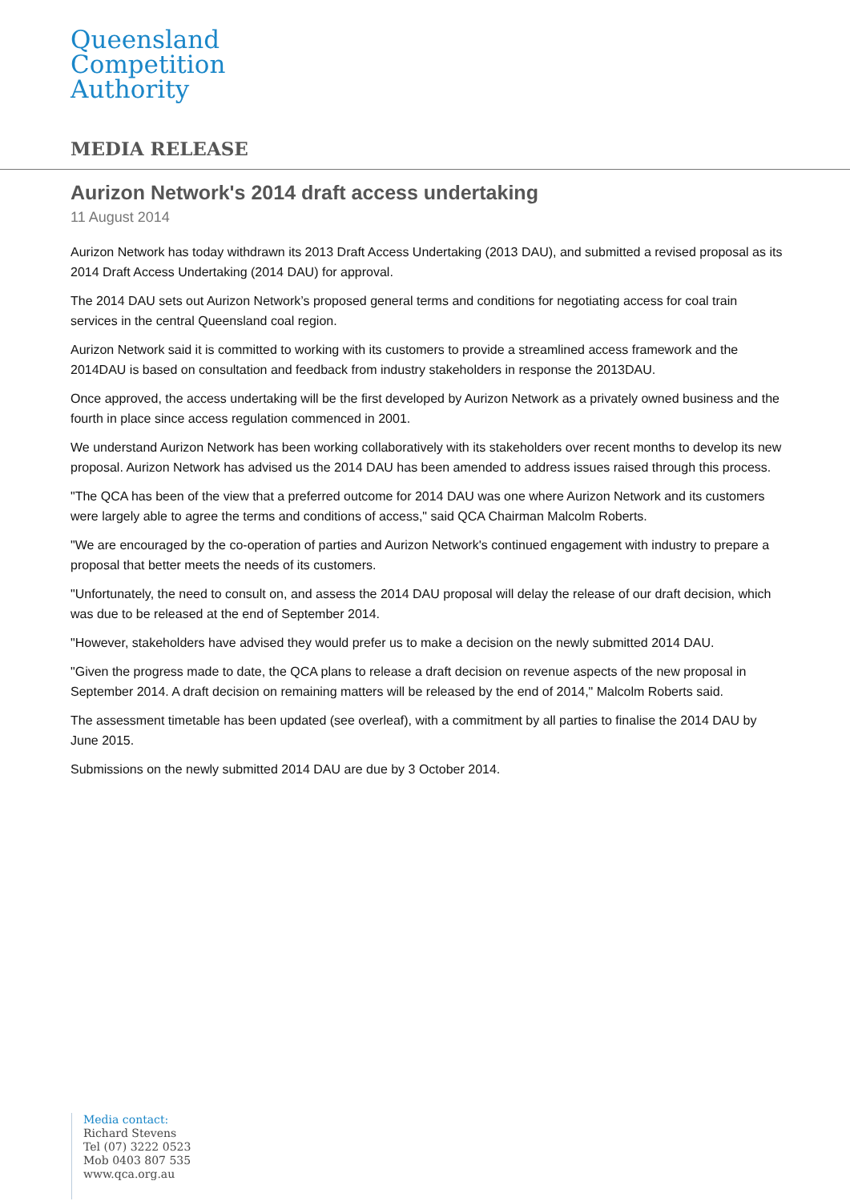Queensland
Competition
Authority
MEDIA RELEASE
Aurizon Network's 2014 draft access undertaking
11 August 2014
Aurizon Network has today withdrawn its 2013 Draft Access Undertaking (2013 DAU), and submitted a revised proposal as its 2014 Draft Access Undertaking (2014 DAU) for approval.
The 2014 DAU sets out Aurizon Network’s proposed general terms and conditions for negotiating access for coal train services in the central Queensland coal region.
Aurizon Network said it is committed to working with its customers to provide a streamlined access framework and the 2014DAU is based on consultation and feedback from industry stakeholders in response the 2013DAU.
Once approved, the access undertaking will be the first developed by Aurizon Network as a privately owned business and the fourth in place since access regulation commenced in 2001.
We understand Aurizon Network has been working collaboratively with its stakeholders over recent months to develop its new proposal. Aurizon Network has advised us the 2014 DAU has been amended to address issues raised through this process.
"The QCA has been of the view that a preferred outcome for 2014 DAU was one where Aurizon Network and its customers were largely able to agree the terms and conditions of access," said QCA Chairman Malcolm Roberts.
"We are encouraged by the co-operation of parties and Aurizon Network's continued engagement with industry to prepare a proposal that better meets the needs of its customers.
"Unfortunately, the need to consult on, and assess the 2014 DAU proposal will delay the release of our draft decision, which was due to be released at the end of September 2014.
"However, stakeholders have advised they would prefer us to make a decision on the newly submitted 2014 DAU.
"Given the progress made to date, the QCA plans to release a draft decision on revenue aspects of the new proposal in September 2014. A draft decision on remaining matters will be released by the end of 2014," Malcolm Roberts said.
The assessment timetable has been updated (see overleaf), with a commitment by all parties to finalise the 2014 DAU by June 2015.
Submissions on the newly submitted 2014 DAU are due by 3 October 2014.
Media contact:
Richard Stevens
Tel (07) 3222 0523
Mob 0403 807 535
www.qca.org.au